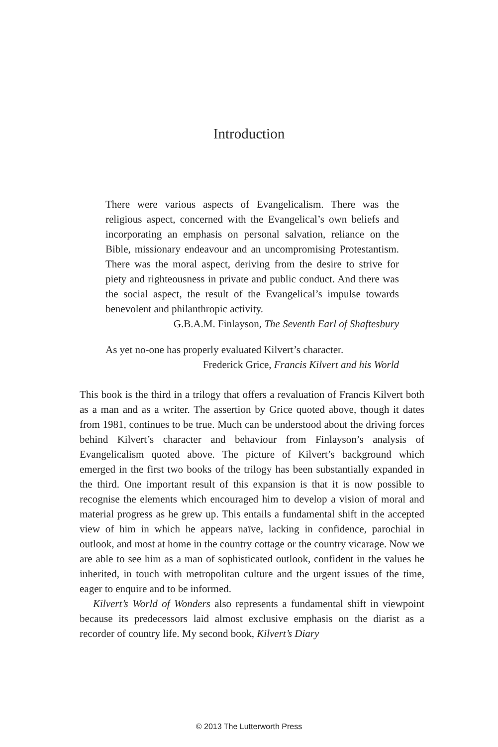Introduction
There were various aspects of Evangelicalism. There was the religious aspect, concerned with the Evangelical’s own beliefs and incorporating an emphasis on personal salvation, reliance on the Bible, missionary endeavour and an uncompromising Protestantism. There was the moral aspect, deriving from the desire to strive for piety and righteousness in private and public conduct. And there was the social aspect, the result of the Evangelical’s impulse towards benevolent and philanthropic activity.
G.B.A.M. Finlayson, The Seventh Earl of Shaftesbury
As yet no-one has properly evaluated Kilvert’s character.
Frederick Grice, Francis Kilvert and his World
This book is the third in a trilogy that offers a revaluation of Francis Kilvert both as a man and as a writer. The assertion by Grice quoted above, though it dates from 1981, continues to be true. Much can be understood about the driving forces behind Kilvert’s character and behaviour from Finlayson’s analysis of Evangelicalism quoted above. The picture of Kilvert’s background which emerged in the first two books of the trilogy has been substantially expanded in the third. One important result of this expansion is that it is now possible to recognise the elements which encouraged him to develop a vision of moral and material progress as he grew up. This entails a fundamental shift in the accepted view of him in which he appears naïve, lacking in confidence, parochial in outlook, and most at home in the country cottage or the country vicarage. Now we are able to see him as a man of sophisticated outlook, confident in the values he inherited, in touch with metropolitan culture and the urgent issues of the time, eager to enquire and to be informed.
Kilvert’s World of Wonders also represents a fundamental shift in viewpoint because its predecessors laid almost exclusive emphasis on the diarist as a recorder of country life. My second book, Kilvert’s Diary
© 2013 The Lutterworth Press